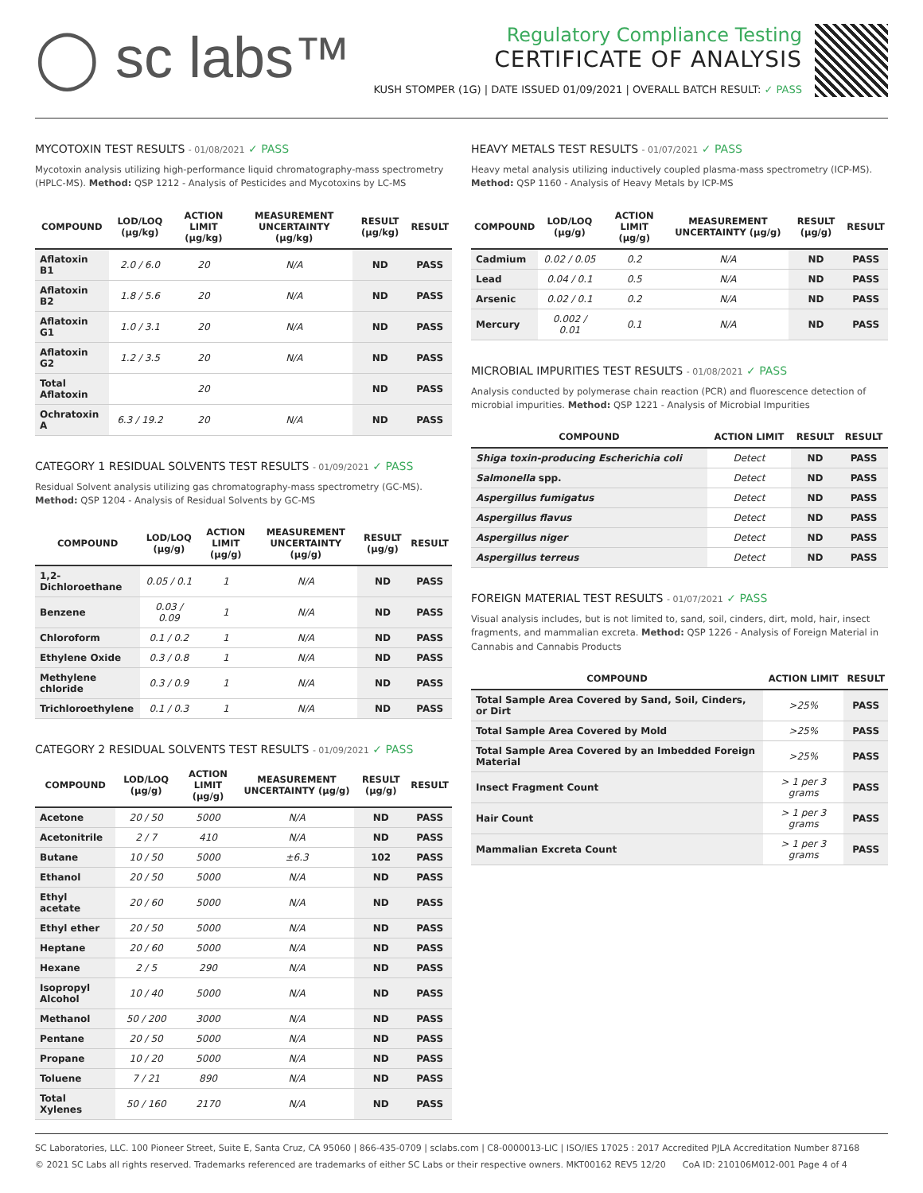◯ sc labs™
Regulatory Compliance Testing
CERTIFICATE OF ANALYSIS
KUSH STOMPER (1G) | DATE ISSUED 01/09/2021 | OVERALL BATCH RESULT: ✓ PASS
MYCOTOXIN TEST RESULTS - 01/08/2021 ✓ PASS
Mycotoxin analysis utilizing high-performance liquid chromatography-mass spectrometry (HPLC-MS). Method: QSP 1212 - Analysis of Pesticides and Mycotoxins by LC-MS
| COMPOUND | LOD/LOQ (µg/kg) | ACTION LIMIT (µg/kg) | MEASUREMENT UNCERTAINTY (µg/kg) | RESULT (µg/kg) | RESULT |
| --- | --- | --- | --- | --- | --- |
| Aflatoxin B1 | 2.0 / 6.0 | 20 | N/A | ND | PASS |
| Aflatoxin B2 | 1.8 / 5.6 | 20 | N/A | ND | PASS |
| Aflatoxin G1 | 1.0 / 3.1 | 20 | N/A | ND | PASS |
| Aflatoxin G2 | 1.2 / 3.5 | 20 | N/A | ND | PASS |
| Total Aflatoxin | | 20 | | ND | PASS |
| Ochratoxin A | 6.3 / 19.2 | 20 | N/A | ND | PASS |
CATEGORY 1 RESIDUAL SOLVENTS TEST RESULTS - 01/09/2021 ✓ PASS
Residual Solvent analysis utilizing gas chromatography-mass spectrometry (GC-MS). Method: QSP 1204 - Analysis of Residual Solvents by GC-MS
| COMPOUND | LOD/LOQ (µg/g) | ACTION LIMIT (µg/g) | MEASUREMENT UNCERTAINTY (µg/g) | RESULT (µg/g) | RESULT |
| --- | --- | --- | --- | --- | --- |
| 1,2-Dichloroethane | 0.05 / 0.1 | 1 | N/A | ND | PASS |
| Benzene | 0.03 / 0.09 | 1 | N/A | ND | PASS |
| Chloroform | 0.1 / 0.2 | 1 | N/A | ND | PASS |
| Ethylene Oxide | 0.3 / 0.8 | 1 | N/A | ND | PASS |
| Methylene chloride | 0.3 / 0.9 | 1 | N/A | ND | PASS |
| Trichloroethylene | 0.1 / 0.3 | 1 | N/A | ND | PASS |
CATEGORY 2 RESIDUAL SOLVENTS TEST RESULTS - 01/09/2021 ✓ PASS
| COMPOUND | LOD/LOQ (µg/g) | ACTION LIMIT (µg/g) | MEASUREMENT UNCERTAINTY (µg/g) | RESULT (µg/g) | RESULT |
| --- | --- | --- | --- | --- | --- |
| Acetone | 20 / 50 | 5000 | N/A | ND | PASS |
| Acetonitrile | 2 / 7 | 410 | N/A | ND | PASS |
| Butane | 10 / 50 | 5000 | ±6.3 | 102 | PASS |
| Ethanol | 20 / 50 | 5000 | N/A | ND | PASS |
| Ethyl acetate | 20 / 60 | 5000 | N/A | ND | PASS |
| Ethyl ether | 20 / 50 | 5000 | N/A | ND | PASS |
| Heptane | 20 / 60 | 5000 | N/A | ND | PASS |
| Hexane | 2 / 5 | 290 | N/A | ND | PASS |
| Isopropyl Alcohol | 10 / 40 | 5000 | N/A | ND | PASS |
| Methanol | 50 / 200 | 3000 | N/A | ND | PASS |
| Pentane | 20 / 50 | 5000 | N/A | ND | PASS |
| Propane | 10 / 20 | 5000 | N/A | ND | PASS |
| Toluene | 7 / 21 | 890 | N/A | ND | PASS |
| Total Xylenes | 50 / 160 | 2170 | N/A | ND | PASS |
HEAVY METALS TEST RESULTS - 01/07/2021 ✓ PASS
Heavy metal analysis utilizing inductively coupled plasma-mass spectrometry (ICP-MS). Method: QSP 1160 - Analysis of Heavy Metals by ICP-MS
| COMPOUND | LOD/LOQ (µg/g) | ACTION LIMIT (µg/g) | MEASUREMENT UNCERTAINTY (µg/g) | RESULT (µg/g) | RESULT |
| --- | --- | --- | --- | --- | --- |
| Cadmium | 0.02 / 0.05 | 0.2 | N/A | ND | PASS |
| Lead | 0.04 / 0.1 | 0.5 | N/A | ND | PASS |
| Arsenic | 0.02 / 0.1 | 0.2 | N/A | ND | PASS |
| Mercury | 0.002 / 0.01 | 0.1 | N/A | ND | PASS |
MICROBIAL IMPURITIES TEST RESULTS - 01/08/2021 ✓ PASS
Analysis conducted by polymerase chain reaction (PCR) and fluorescence detection of microbial impurities. Method: QSP 1221 - Analysis of Microbial Impurities
| COMPOUND | ACTION LIMIT | RESULT | RESULT |
| --- | --- | --- | --- |
| Shiga toxin-producing Escherichia coli | Detect | ND | PASS |
| Salmonella spp. | Detect | ND | PASS |
| Aspergillus fumigatus | Detect | ND | PASS |
| Aspergillus flavus | Detect | ND | PASS |
| Aspergillus niger | Detect | ND | PASS |
| Aspergillus terreus | Detect | ND | PASS |
FOREIGN MATERIAL TEST RESULTS - 01/07/2021 ✓ PASS
Visual analysis includes, but is not limited to, sand, soil, cinders, dirt, mold, hair, insect fragments, and mammalian excreta. Method: QSP 1226 - Analysis of Foreign Material in Cannabis and Cannabis Products
| COMPOUND | ACTION LIMIT | RESULT |
| --- | --- | --- |
| Total Sample Area Covered by Sand, Soil, Cinders, or Dirt | >25% | PASS |
| Total Sample Area Covered by Mold | >25% | PASS |
| Total Sample Area Covered by an Imbedded Foreign Material | >25% | PASS |
| Insect Fragment Count | > 1 per 3 grams | PASS |
| Hair Count | > 1 per 3 grams | PASS |
| Mammalian Excreta Count | > 1 per 3 grams | PASS |
SC Laboratories, LLC. 100 Pioneer Street, Suite E, Santa Cruz, CA 95060 | 866-435-0709 | sclabs.com | C8-0000013-LIC | ISO/IES 17025 : 2017 Accredited PJLA Accreditation Number 87168
© 2021 SC Labs all rights reserved. Trademarks referenced are trademarks of either SC Labs or their respective owners. MKT00162 REV5 12/20 CoA ID: 210106M012-001 Page 4 of 4